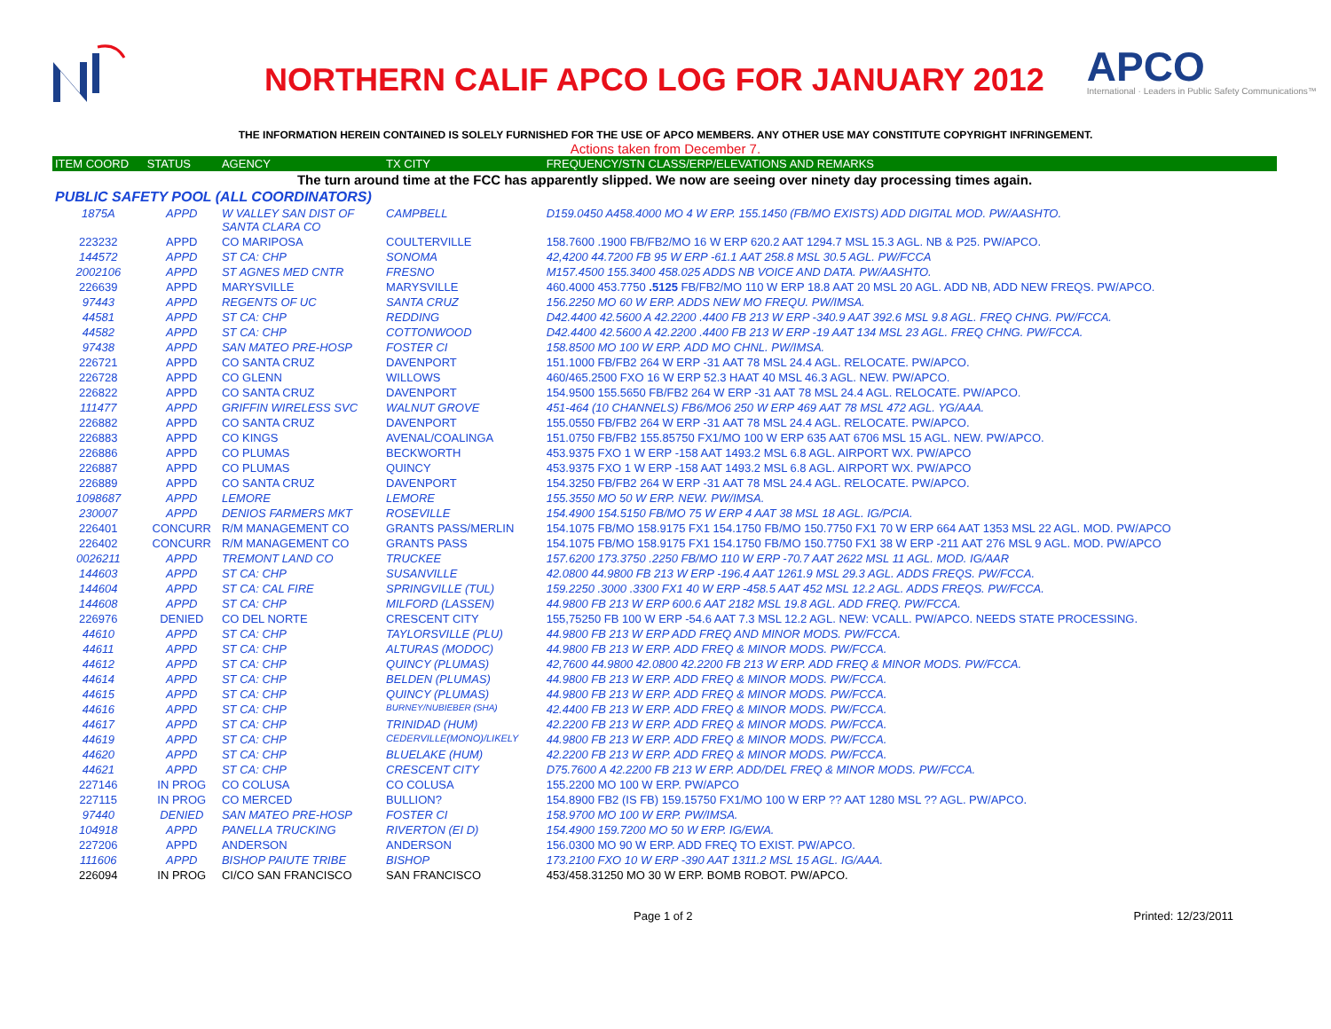NORTHERN CALIF APCO LOG FOR JANUARY 2012
APCO
International · Leaders in Public Safety Communications™
THE INFORMATION HEREIN CONTAINED IS SOLELY FURNISHED FOR THE USE OF APCO MEMBERS. ANY OTHER USE MAY CONSTITUTE COPYRIGHT INFRINGEMENT.
Actions taken from December 7.
| ITEM COORD | STATUS | AGENCY | TX CITY | FREQUENCY/STN CLASS/ERP/ELEVATIONS AND REMARKS |
| --- | --- | --- | --- | --- |
| The turn around time at the FCC has apparently slipped. We now are seeing over ninety day processing times again. | | | | |
| PUBLIC SAFETY POOL (ALL COORDINATORS) | | | | |
| 1875A | APPD | W VALLEY SAN DIST OF SANTA CLARA CO | CAMPBELL | D159.0450 A458.4000 MO 4 W ERP. 155.1450 (FB/MO EXISTS) ADD DIGITAL MOD. PW/AASHTO. |
| 223232 | APPD | CO MARIPOSA | COULTERVILLE | 158.7600 .1900 FB/FB2/MO 16 W ERP 620.2 AAT 1294.7 MSL 15.3 AGL. NB & P25. PW/APCO. |
| 144572 | APPD | ST CA: CHP | SONOMA | 42,4200 44.7200 FB 95 W ERP -61.1 AAT 258.8 MSL 30.5 AGL. PW/FCCA |
| 2002106 | APPD | ST AGNES MED CNTR | FRESNO | M157.4500 155.3400 458.025 ADDS NB VOICE AND DATA. PW/AASHTO. |
| 226639 | APPD | MARYSVILLE | MARYSVILLE | 460.4000 453.7750 .5125 FB/FB2/MO 110 W ERP 18.8 AAT 20 MSL 20 AGL. ADD NB, ADD NEW FREQS. PW/APCO. |
| 97443 | APPD | REGENTS OF UC | SANTA CRUZ | 156.2250 MO 60 W ERP. ADDS NEW MO FREQU. PW/IMSA. |
| 44581 | APPD | ST CA: CHP | REDDING | D42.4400 42.5600 A 42.2200 .4400 FB 213 W ERP -340.9 AAT 392.6 MSL 9.8 AGL. FREQ CHNG. PW/FCCA. |
| 44582 | APPD | ST CA: CHP | COTTONWOOD | D42.4400 42.5600 A 42.2200 .4400 FB 213 W ERP -19 AAT 134 MSL 23 AGL. FREQ CHNG. PW/FCCA. |
| 97438 | APPD | SAN MATEO PRE-HOSP | FOSTER CI | 158.8500 MO 100 W ERP. ADD MO CHNL. PW/IMSA. |
| 226721 | APPD | CO SANTA CRUZ | DAVENPORT | 151.1000 FB/FB2 264 W ERP -31 AAT 78 MSL 24.4 AGL. RELOCATE. PW/APCO. |
| 226728 | APPD | CO GLENN | WILLOWS | 460/465.2500 FXO 16 W ERP 52.3 HAAT 40 MSL 46.3 AGL. NEW. PW/APCO. |
| 226822 | APPD | CO SANTA CRUZ | DAVENPORT | 154.9500 155.5650 FB/FB2 264 W ERP -31 AAT 78 MSL 24.4 AGL. RELOCATE. PW/APCO. |
| 111477 | APPD | GRIFFIN WIRELESS SVC | WALNUT GROVE | 451-464 (10 CHANNELS) FB6/MO6 250 W ERP 469 AAT 78 MSL 472 AGL. YG/AAA. |
| 226882 | APPD | CO SANTA CRUZ | DAVENPORT | 155.0550 FB/FB2 264 W ERP -31 AAT 78 MSL 24.4 AGL. RELOCATE. PW/APCO. |
| 226883 | APPD | CO KINGS | AVENAL/COALINGA | 151.0750 FB/FB2 155.85750 FX1/MO 100 W ERP 635 AAT 6706 MSL 15 AGL. NEW. PW/APCO. |
| 226886 | APPD | CO PLUMAS | BECKWORTH | 453.9375 FXO 1 W ERP -158 AAT 1493.2 MSL 6.8 AGL. AIRPORT WX. PW/APCO |
| 226887 | APPD | CO PLUMAS | QUINCY | 453.9375 FXO 1 W ERP -158 AAT 1493.2 MSL 6.8 AGL. AIRPORT WX. PW/APCO |
| 226889 | APPD | CO SANTA CRUZ | DAVENPORT | 154.3250 FB/FB2 264 W ERP -31 AAT 78 MSL 24.4 AGL. RELOCATE. PW/APCO. |
| 1098687 | APPD | LEMORE | LEMORE | 155.3550 MO 50 W ERP. NEW. PW/IMSA. |
| 230007 | APPD | DENIOS FARMERS MKT | ROSEVILLE | 154.4900 154.5150 FB/MO 75 W ERP 4 AAT 38 MSL 18 AGL. IG/PCIA. |
| 226401 | CONCURR | R/M MANAGEMENT CO | GRANTS PASS/MERLIN | 154.1075 FB/MO 158.9175 FX1 154.1750 FB/MO 150.7750 FX1 70 W ERP 664 AAT 1353 MSL 22 AGL. MOD. PW/APCO |
| 226402 | CONCURR | R/M MANAGEMENT CO | GRANTS PASS | 154.1075 FB/MO 158.9175 FX1 154.1750 FB/MO 150.7750 FX1 38 W ERP -211 AAT 276 MSL 9 AGL. MOD. PW/APCO |
| 0026211 | APPD | TREMONT LAND CO | TRUCKEE | 157.6200 173.3750 .2250 FB/MO 110 W ERP -70.7 AAT 2622 MSL 11 AGL. MOD. IG/AAR |
| 144603 | APPD | ST CA: CHP | SUSANVILLE | 42.0800 44.9800 FB 213 W ERP -196.4 AAT 1261.9 MSL 29.3 AGL. ADDS FREQS. PW/FCCA. |
| 144604 | APPD | ST CA: CAL FIRE | SPRINGVILLE (TUL) | 159.2250 .3000 .3300 FX1 40 W ERP -458.5 AAT 452 MSL 12.2 AGL. ADDS FREQS. PW/FCCA. |
| 144608 | APPD | ST CA: CHP | MILFORD (LASSEN) | 44.9800 FB 213 W ERP 600.6 AAT 2182 MSL 19.8 AGL. ADD FREQ. PW/FCCA. |
| 226976 | DENIED | CO DEL NORTE | CRESCENT CITY | 155,75250 FB 100 W ERP -54.6 AAT 7.3 MSL 12.2 AGL. NEW: VCALL. PW/APCO. NEEDS STATE PROCESSING. |
| 44610 | APPD | ST CA: CHP | TAYLORSVILLE (PLU) | 44.9800 FB 213 W ERP ADD FREQ AND MINOR MODS. PW/FCCA. |
| 44611 | APPD | ST CA: CHP | ALTURAS (MODOC) | 44.9800 FB 213 W ERP. ADD FREQ & MINOR MODS. PW/FCCA. |
| 44612 | APPD | ST CA: CHP | QUINCY (PLUMAS) | 42,7600 44.9800 42.0800 42.2200 FB 213 W ERP. ADD FREQ & MINOR MODS. PW/FCCA. |
| 44614 | APPD | ST CA: CHP | BELDEN (PLUMAS) | 44.9800 FB 213 W ERP. ADD FREQ & MINOR MODS. PW/FCCA. |
| 44615 | APPD | ST CA: CHP | QUINCY (PLUMAS) | 44.9800 FB 213 W ERP. ADD FREQ & MINOR MODS. PW/FCCA. |
| 44616 | APPD | ST CA: CHP | BURNEY/NUBIEBER (SHA) | 42.4400 FB 213 W ERP. ADD FREQ & MINOR MODS. PW/FCCA. |
| 44617 | APPD | ST CA: CHP | TRINIDAD (HUM) | 42.2200 FB 213 W ERP. ADD FREQ & MINOR MODS. PW/FCCA. |
| 44619 | APPD | ST CA: CHP | CEDERVILLE(MONO)/LIKELY | 44.9800 FB 213 W ERP. ADD FREQ & MINOR MODS. PW/FCCA. |
| 44620 | APPD | ST CA: CHP | BLUELAKE (HUM) | 42.2200 FB 213 W ERP. ADD FREQ & MINOR MODS. PW/FCCA. |
| 44621 | APPD | ST CA: CHP | CRESCENT CITY | D75.7600 A 42.2200 FB 213 W ERP. ADD/DEL FREQ & MINOR MODS. PW/FCCA. |
| 227146 | IN PROG | CO COLUSA | CO COLUSA | 155.2200 MO 100 W ERP. PW/APCO |
| 227115 | IN PROG | CO MERCED | BULLION? | 154.8900 FB2 (IS FB) 159.15750 FX1/MO 100 W ERP ?? AAT 1280 MSL ?? AGL. PW/APCO. |
| 97440 | DENIED | SAN MATEO PRE-HOSP | FOSTER CI | 158.9700 MO 100 W ERP. PW/IMSA. |
| 104918 | APPD | PANELLA TRUCKING | RIVERTON (EI D) | 154.4900 159.7200 MO 50 W ERP. IG/EWA. |
| 227206 | APPD | ANDERSON | ANDERSON | 156.0300 MO 90 W ERP. ADD FREQ TO EXIST. PW/APCO. |
| 111606 | APPD | BISHOP PAIUTE TRIBE | BISHOP | 173.2100 FXO 10 W ERP -390 AAT 1311.2 MSL 15 AGL. IG/AAA. |
| 226094 | IN PROG | CI/CO SAN FRANCISCO | SAN FRANCISCO | 453/458.31250 MO 30 W ERP. BOMB ROBOT. PW/APCO. |
Page 1 of 2 Printed: 12/23/2011